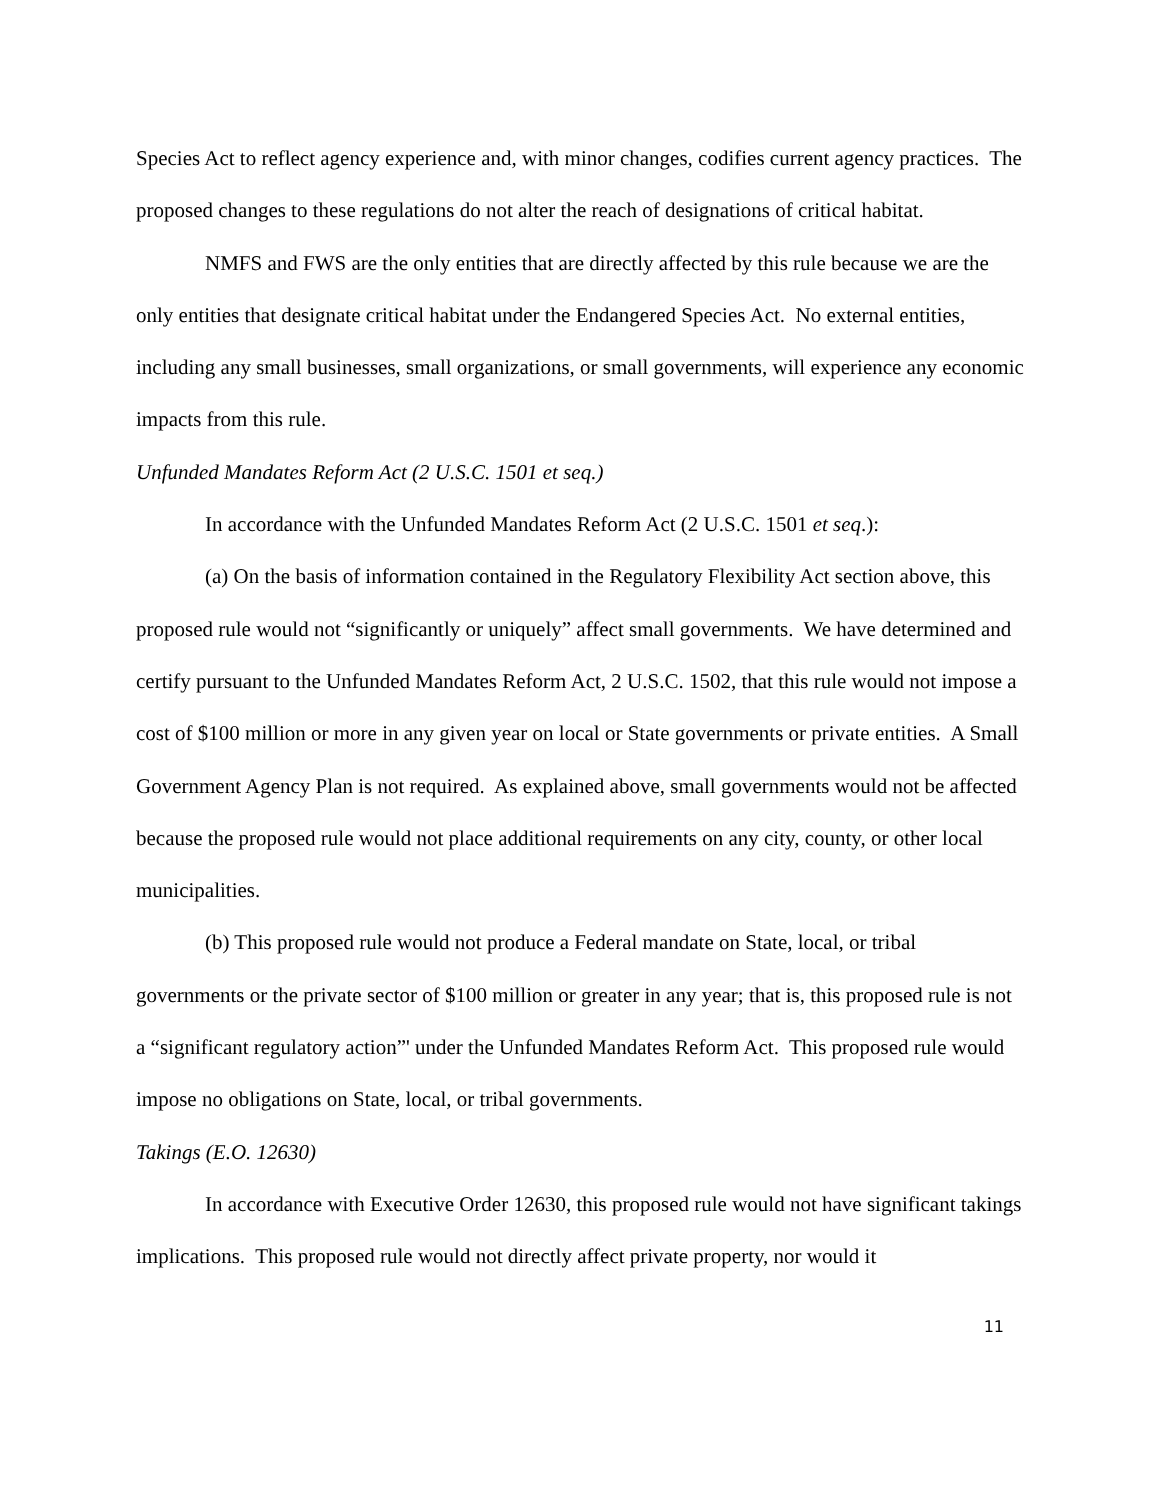Species Act to reflect agency experience and, with minor changes, codifies current agency practices. The proposed changes to these regulations do not alter the reach of designations of critical habitat.
NMFS and FWS are the only entities that are directly affected by this rule because we are the only entities that designate critical habitat under the Endangered Species Act. No external entities, including any small businesses, small organizations, or small governments, will experience any economic impacts from this rule.
Unfunded Mandates Reform Act (2 U.S.C. 1501 et seq.)
In accordance with the Unfunded Mandates Reform Act (2 U.S.C. 1501 et seq.):
(a) On the basis of information contained in the Regulatory Flexibility Act section above, this proposed rule would not “significantly or uniquely” affect small governments. We have determined and certify pursuant to the Unfunded Mandates Reform Act, 2 U.S.C. 1502, that this rule would not impose a cost of $100 million or more in any given year on local or State governments or private entities. A Small Government Agency Plan is not required. As explained above, small governments would not be affected because the proposed rule would not place additional requirements on any city, county, or other local municipalities.
(b) This proposed rule would not produce a Federal mandate on State, local, or tribal governments or the private sector of $100 million or greater in any year; that is, this proposed rule is not a “significant regulatory action”' under the Unfunded Mandates Reform Act. This proposed rule would impose no obligations on State, local, or tribal governments.
Takings (E.O. 12630)
In accordance with Executive Order 12630, this proposed rule would not have significant takings implications. This proposed rule would not directly affect private property, nor would it
11